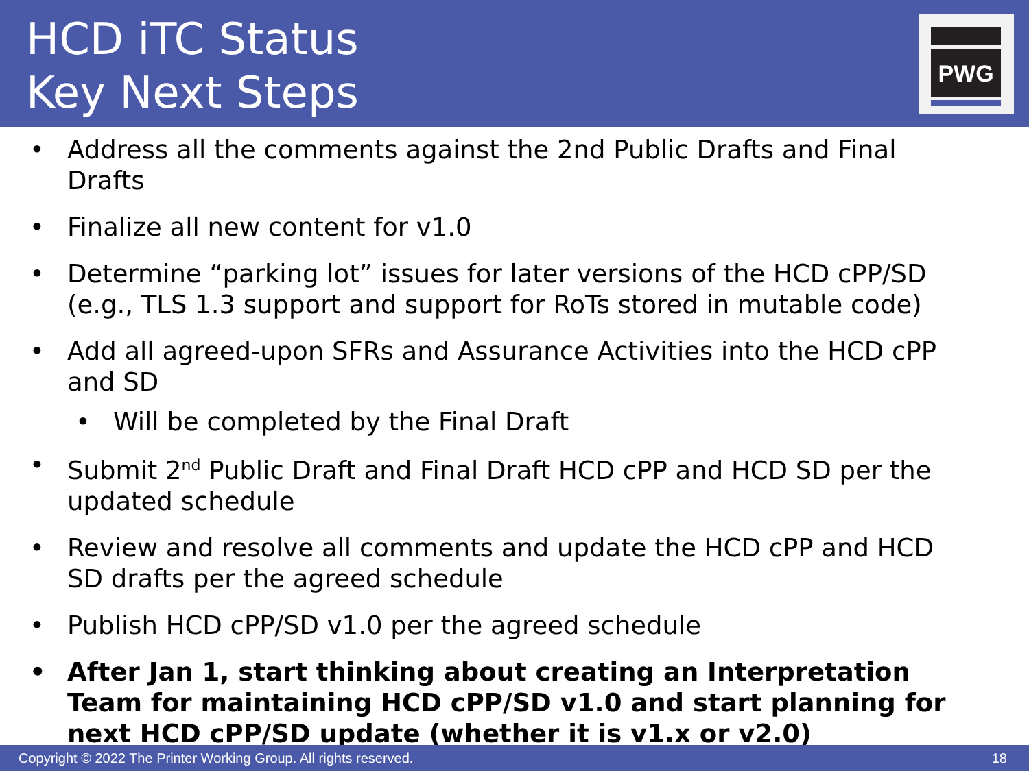HCD iTC Status
Key Next Steps
PWG
Address all the comments against the 2nd Public Drafts and Final Drafts
Finalize all new content for v1.0
Determine “parking lot” issues for later versions of the HCD cPP/SD (e.g., TLS 1.3 support and support for RoTs stored in mutable code)
Add all agreed-upon SFRs and Assurance Activities into the HCD cPP and SD
Will be completed by the Final Draft
Submit 2<sup>nd</sup> Public Draft and Final Draft HCD cPP and HCD SD per the updated schedule
Review and resolve all comments and update the HCD cPP and HCD SD drafts per the agreed schedule
Publish HCD cPP/SD v1.0 per the agreed schedule
After Jan 1, start thinking about creating an Interpretation Team for maintaining HCD cPP/SD v1.0 and start planning for next HCD cPP/SD update (whether it is v1.x or v2.0)
Copyright © 2022 The Printer Working Group. All rights reserved. 18